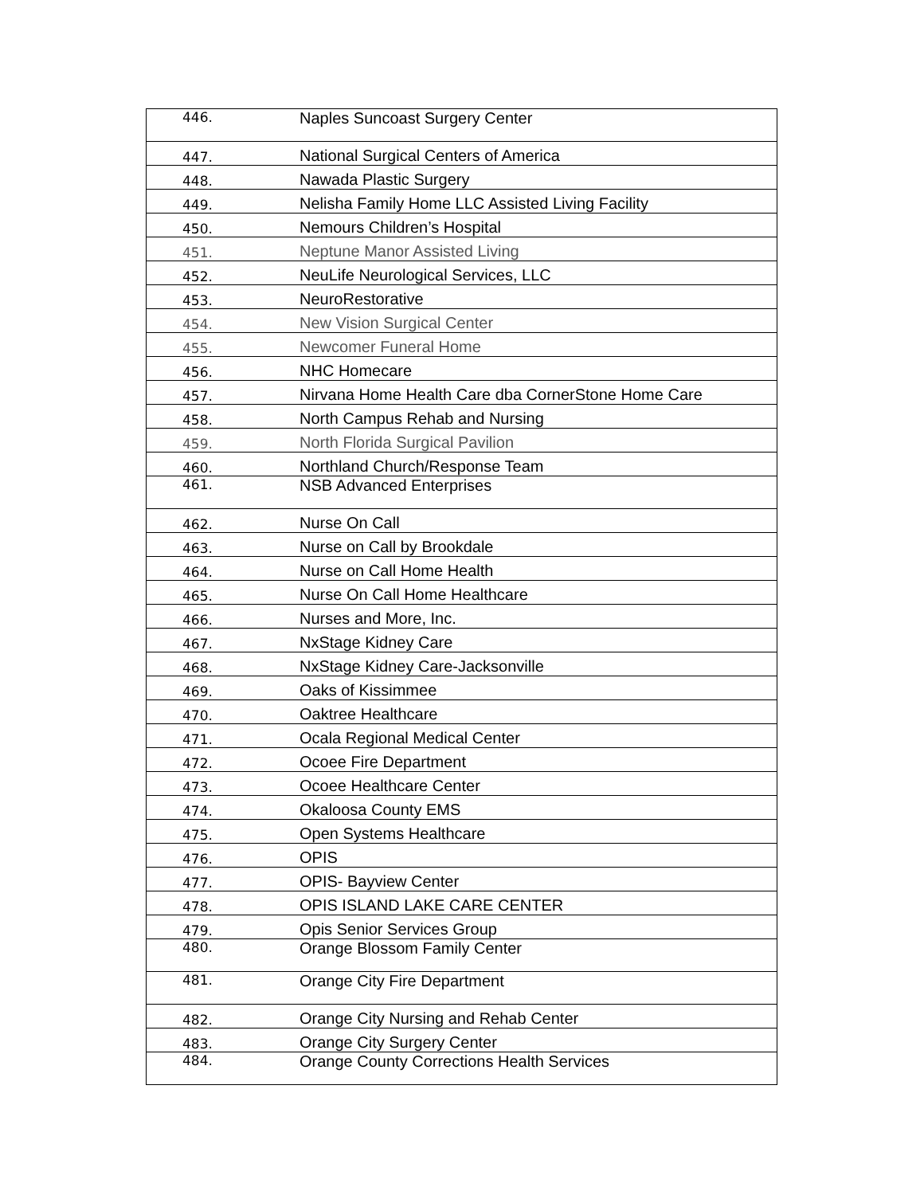| 446. | Naples Suncoast Surgery Center |
| 447. | National Surgical Centers of America |
| 448. | Nawada Plastic Surgery |
| 449. | Nelisha Family Home LLC Assisted Living Facility |
| 450. | Nemours Children’s Hospital |
| 451. | Neptune Manor Assisted Living |
| 452. | NeuLife Neurological Services, LLC |
| 453. | NeuroRestorative |
| 454. | New Vision Surgical Center |
| 455. | Newcomer Funeral Home |
| 456. | NHC Homecare |
| 457. | Nirvana Home Health Care dba CornerStone Home Care |
| 458. | North Campus Rehab and Nursing |
| 459. | North Florida Surgical Pavilion |
| 460. | Northland Church/Response Team |
| 461. | NSB Advanced Enterprises |
| 462. | Nurse On Call |
| 463. | Nurse on Call by Brookdale |
| 464. | Nurse on Call Home Health |
| 465. | Nurse On Call Home Healthcare |
| 466. | Nurses and More, Inc. |
| 467. | NxStage Kidney Care |
| 468. | NxStage Kidney Care-Jacksonville |
| 469. | Oaks of Kissimmee |
| 470. | Oaktree Healthcare |
| 471. | Ocala Regional Medical Center |
| 472. | Ocoee Fire Department |
| 473. | Ocoee Healthcare Center |
| 474. | Okaloosa County EMS |
| 475. | Open Systems Healthcare |
| 476. | OPIS |
| 477. | OPIS- Bayview Center |
| 478. | OPIS ISLAND LAKE CARE CENTER |
| 479. | Opis Senior Services Group |
| 480. | Orange Blossom Family Center |
| 481. | Orange City Fire Department |
| 482. | Orange City Nursing and Rehab Center |
| 483. | Orange City Surgery Center |
| 484. | Orange County Corrections Health Services |